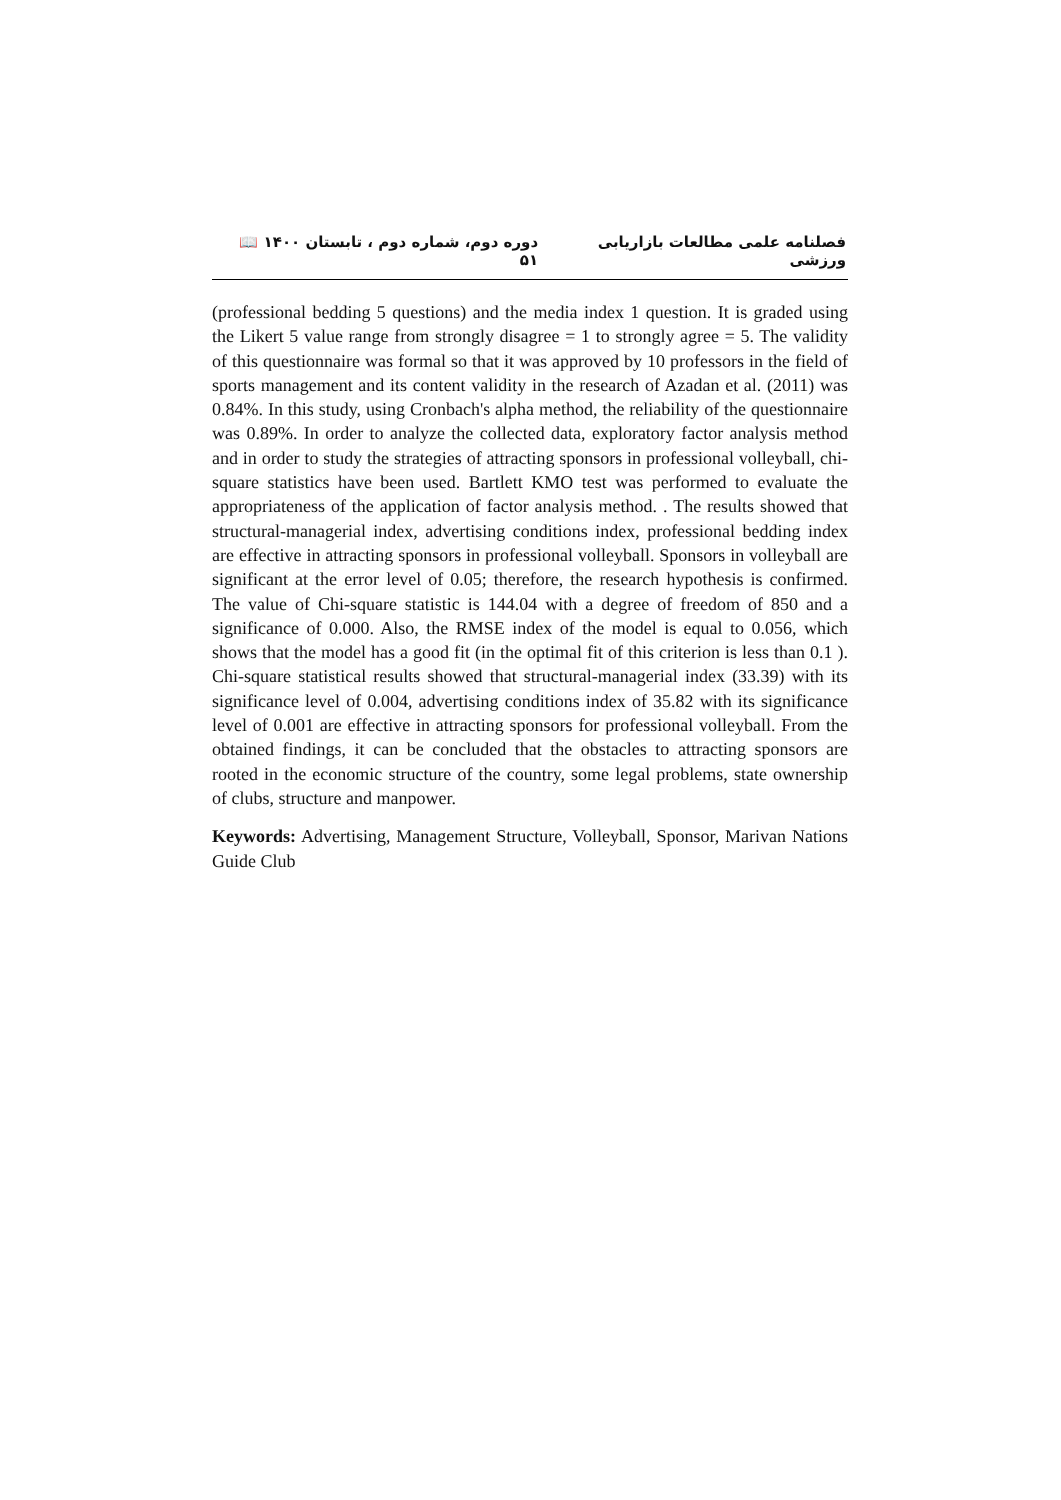فصلنامه علمی مطالعات بازاریابی ورزشی دوره دوم، شماره دوم ، تابستان ۱۴۰۰ 📖 ۵۱
(professional bedding 5 questions) and the media index 1 question. It is graded using the Likert 5 value range from strongly disagree = 1 to strongly agree = 5. The validity of this questionnaire was formal so that it was approved by 10 professors in the field of sports management and its content validity in the research of Azadan et al. (2011) was 0.84%. In this study, using Cronbach's alpha method, the reliability of the questionnaire was 0.89%. In order to analyze the collected data, exploratory factor analysis method and in order to study the strategies of attracting sponsors in professional volleyball, chi-square statistics have been used. Bartlett KMO test was performed to evaluate the appropriateness of the application of factor analysis method. . The results showed that structural-managerial index, advertising conditions index, professional bedding index are effective in attracting sponsors in professional volleyball. Sponsors in volleyball are significant at the error level of 0.05; therefore, the research hypothesis is confirmed. The value of Chi-square statistic is 144.04 with a degree of freedom of 850 and a significance of 0.000. Also, the RMSE index of the model is equal to 0.056, which shows that the model has a good fit (in the optimal fit of this criterion is less than 0.1 ). Chi-square statistical results showed that structural-managerial index (33.39) with its significance level of 0.004, advertising conditions index of 35.82 with its significance level of 0.001 are effective in attracting sponsors for professional volleyball. From the obtained findings, it can be concluded that the obstacles to attracting sponsors are rooted in the economic structure of the country, some legal problems, state ownership of clubs, structure and manpower.
Keywords: Advertising, Management Structure, Volleyball, Sponsor, Marivan Nations Guide Club